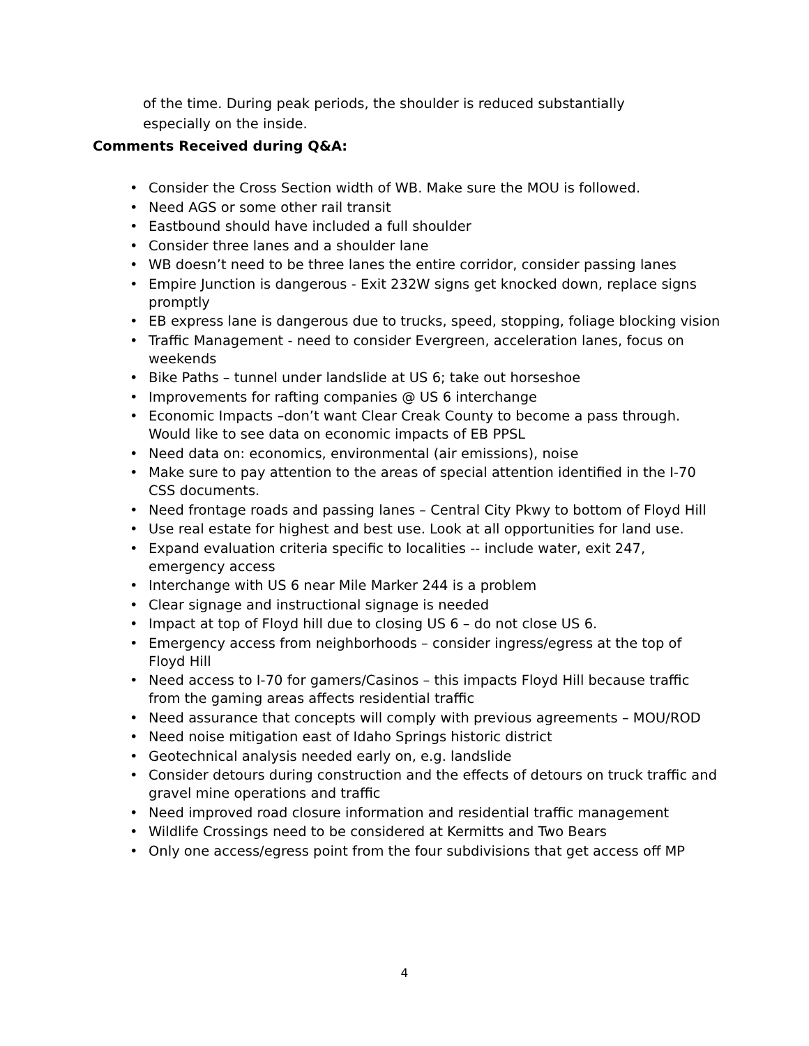of the time. During peak periods, the shoulder is reduced substantially especially on the inside.
Comments Received during Q&A:
• Consider the Cross Section width of WB. Make sure the MOU is followed.
• Need AGS or some other rail transit
• Eastbound should have included a full shoulder
• Consider three lanes and a shoulder lane
• WB doesn’t need to be three lanes the entire corridor, consider passing lanes
• Empire Junction is dangerous - Exit 232W signs get knocked down, replace signs promptly
• EB express lane is dangerous due to trucks, speed, stopping, foliage blocking vision
• Traffic Management - need to consider Evergreen, acceleration lanes, focus on weekends
• Bike Paths – tunnel under landslide at US 6; take out horseshoe
• Improvements for rafting companies @ US 6 interchange
• Economic Impacts –don’t want Clear Creak County to become a pass through. Would like to see data on economic impacts of EB PPSL
• Need data on: economics, environmental (air emissions), noise
• Make sure to pay attention to the areas of special attention identified in the I-70 CSS documents.
• Need frontage roads and passing lanes – Central City Pkwy to bottom of Floyd Hill
• Use real estate for highest and best use. Look at all opportunities for land use.
• Expand evaluation criteria specific to localities -- include water, exit 247, emergency access
• Interchange with US 6 near Mile Marker 244 is a problem
• Clear signage and instructional signage is needed
• Impact at top of Floyd hill due to closing US 6 – do not close US 6.
• Emergency access from neighborhoods – consider ingress/egress at the top of Floyd Hill
• Need access to I-70 for gamers/Casinos – this impacts Floyd Hill because traffic from the gaming areas affects residential traffic
• Need assurance that concepts will comply with previous agreements – MOU/ROD
• Need noise mitigation east of Idaho Springs historic district
• Geotechnical analysis needed early on, e.g. landslide
• Consider detours during construction and the effects of detours on truck traffic and gravel mine operations and traffic
• Need improved road closure information and residential traffic management
• Wildlife Crossings need to be considered at Kermitts and Two Bears
• Only one access/egress point from the four subdivisions that get access off MP
4